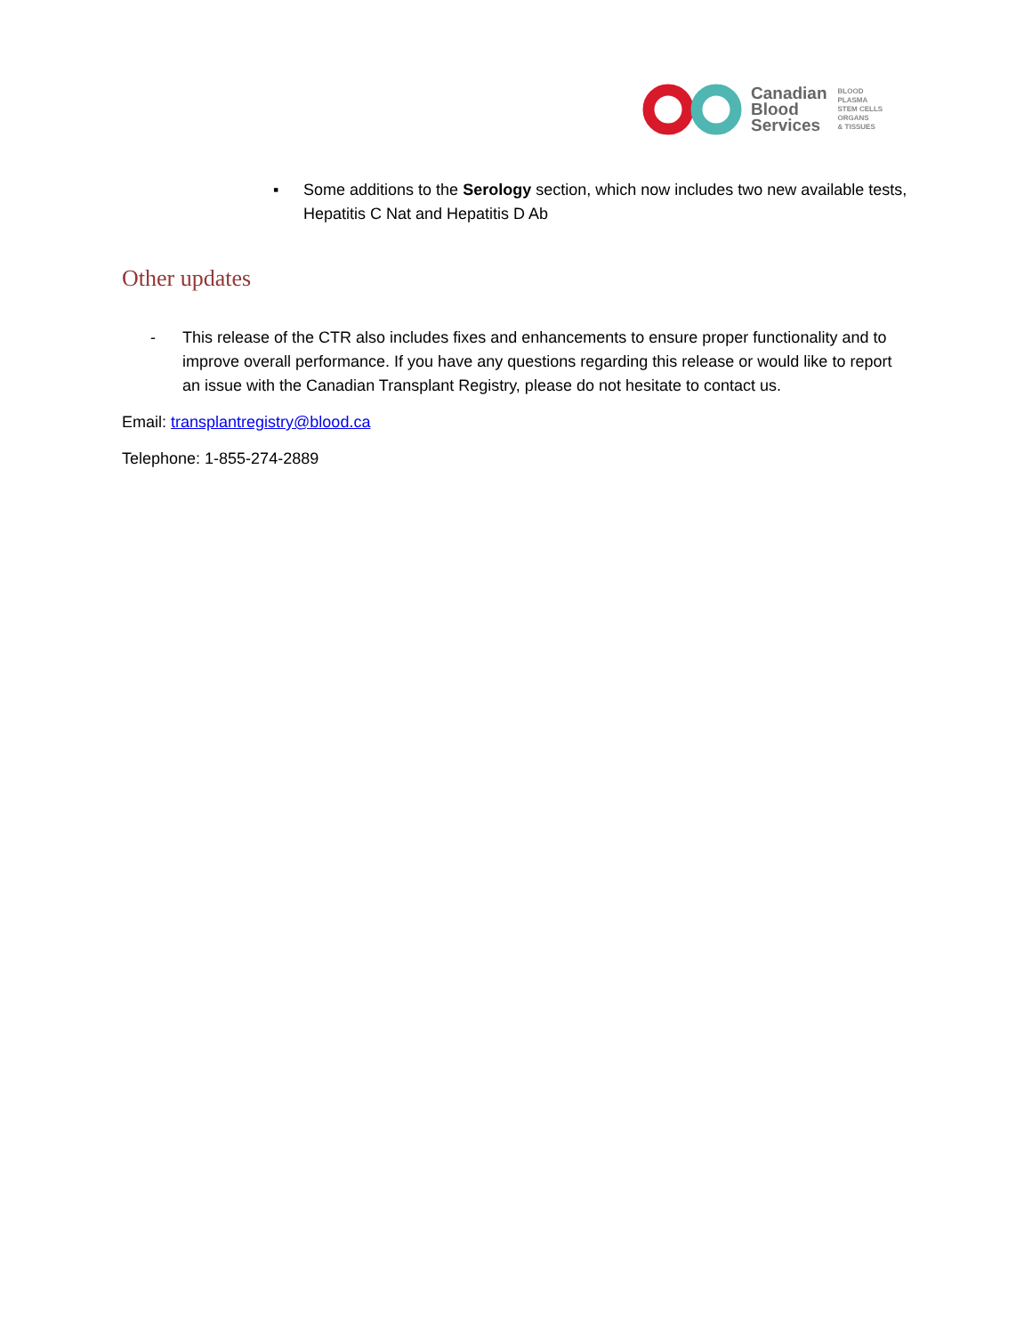Canadian
Blood
Services
BLOOD
PLASMA
STEM CELLS
ORGANS
& TISSUES
▪ Some additions to the Serology section, which now includes two new available tests, Hepatitis C Nat and Hepatitis D Ab
Other updates
- This release of the CTR also includes fixes and enhancements to ensure proper functionality and to improve overall performance. If you have any questions regarding this release or would like to report an issue with the Canadian Transplant Registry, please do not hesitate to contact us.
Email: transplantregistry@blood.ca
Telephone: 1-855-274-2889